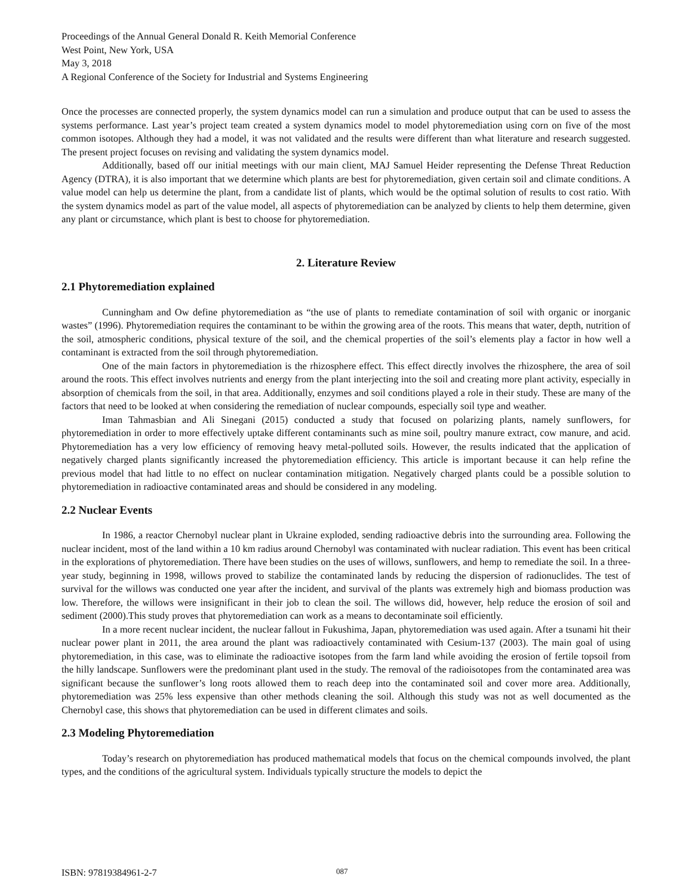Proceedings of the Annual General Donald R. Keith Memorial Conference
West Point, New York, USA
May 3, 2018
A Regional Conference of the Society for Industrial and Systems Engineering
Once the processes are connected properly, the system dynamics model can run a simulation and produce output that can be used to assess the systems performance. Last year’s project team created a system dynamics model to model phytoremediation using corn on five of the most common isotopes. Although they had a model, it was not validated and the results were different than what literature and research suggested. The present project focuses on revising and validating the system dynamics model.
Additionally, based off our initial meetings with our main client, MAJ Samuel Heider representing the Defense Threat Reduction Agency (DTRA), it is also important that we determine which plants are best for phytoremediation, given certain soil and climate conditions. A value model can help us determine the plant, from a candidate list of plants, which would be the optimal solution of results to cost ratio. With the system dynamics model as part of the value model, all aspects of phytoremediation can be analyzed by clients to help them determine, given any plant or circumstance, which plant is best to choose for phytoremediation.
2. Literature Review
2.1 Phytoremediation explained
Cunningham and Ow define phytoremediation as “the use of plants to remediate contamination of soil with organic or inorganic wastes” (1996). Phytoremediation requires the contaminant to be within the growing area of the roots. This means that water, depth, nutrition of the soil, atmospheric conditions, physical texture of the soil, and the chemical properties of the soil’s elements play a factor in how well a contaminant is extracted from the soil through phytoremediation.
One of the main factors in phytoremediation is the rhizosphere effect. This effect directly involves the rhizosphere, the area of soil around the roots. This effect involves nutrients and energy from the plant interjecting into the soil and creating more plant activity, especially in absorption of chemicals from the soil, in that area. Additionally, enzymes and soil conditions played a role in their study. These are many of the factors that need to be looked at when considering the remediation of nuclear compounds, especially soil type and weather.
Iman Tahmasbian and Ali Sinegani (2015) conducted a study that focused on polarizing plants, namely sunflowers, for phytoremediation in order to more effectively uptake different contaminants such as mine soil, poultry manure extract, cow manure, and acid. Phytoremediation has a very low efficiency of removing heavy metal-polluted soils. However, the results indicated that the application of negatively charged plants significantly increased the phytoremediation efficiency. This article is important because it can help refine the previous model that had little to no effect on nuclear contamination mitigation. Negatively charged plants could be a possible solution to phytoremediation in radioactive contaminated areas and should be considered in any modeling.
2.2 Nuclear Events
In 1986, a reactor Chernobyl nuclear plant in Ukraine exploded, sending radioactive debris into the surrounding area. Following the nuclear incident, most of the land within a 10 km radius around Chernobyl was contaminated with nuclear radiation. This event has been critical in the explorations of phytoremediation. There have been studies on the uses of willows, sunflowers, and hemp to remediate the soil. In a three-year study, beginning in 1998, willows proved to stabilize the contaminated lands by reducing the dispersion of radionuclides. The test of survival for the willows was conducted one year after the incident, and survival of the plants was extremely high and biomass production was low. Therefore, the willows were insignificant in their job to clean the soil. The willows did, however, help reduce the erosion of soil and sediment (2000).This study proves that phytoremediation can work as a means to decontaminate soil efficiently.
In a more recent nuclear incident, the nuclear fallout in Fukushima, Japan, phytoremediation was used again. After a tsunami hit their nuclear power plant in 2011, the area around the plant was radioactively contaminated with Cesium-137 (2003). The main goal of using phytoremediation, in this case, was to eliminate the radioactive isotopes from the farm land while avoiding the erosion of fertile topsoil from the hilly landscape. Sunflowers were the predominant plant used in the study. The removal of the radioisotopes from the contaminated area was significant because the sunflower’s long roots allowed them to reach deep into the contaminated soil and cover more area. Additionally, phytoremediation was 25% less expensive than other methods cleaning the soil. Although this study was not as well documented as the Chernobyl case, this shows that phytoremediation can be used in different climates and soils.
2.3 Modeling Phytoremediation
Today’s research on phytoremediation has produced mathematical models that focus on the chemical compounds involved, the plant types, and the conditions of the agricultural system. Individuals typically structure the models to depict the
ISBN: 97819384961-2-7 087